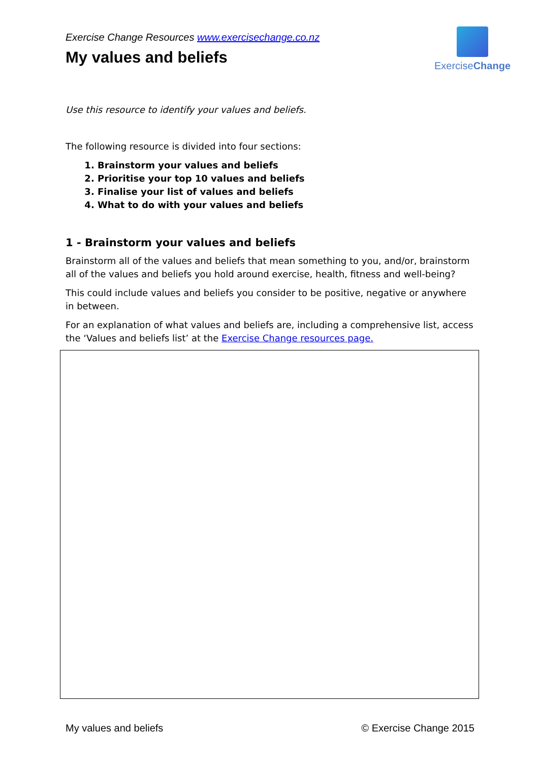Exercise Change Resources www.exercisechange.co.nz
My values and beliefs
ExerciseChange
Use this resource to identify your values and beliefs.
The following resource is divided into four sections:
1. Brainstorm your values and beliefs
2. Prioritise your top 10 values and beliefs
3. Finalise your list of values and beliefs
4. What to do with your values and beliefs
1 - Brainstorm your values and beliefs
Brainstorm all of the values and beliefs that mean something to you, and/or, brainstorm all of the values and beliefs you hold around exercise, health, fitness and well-being?
This could include values and beliefs you consider to be positive, negative or anywhere in between.
For an explanation of what values and beliefs are, including a comprehensive list, access the ‘Values and beliefs list’ at the Exercise Change resources page.
My values and beliefs © Exercise Change 2015